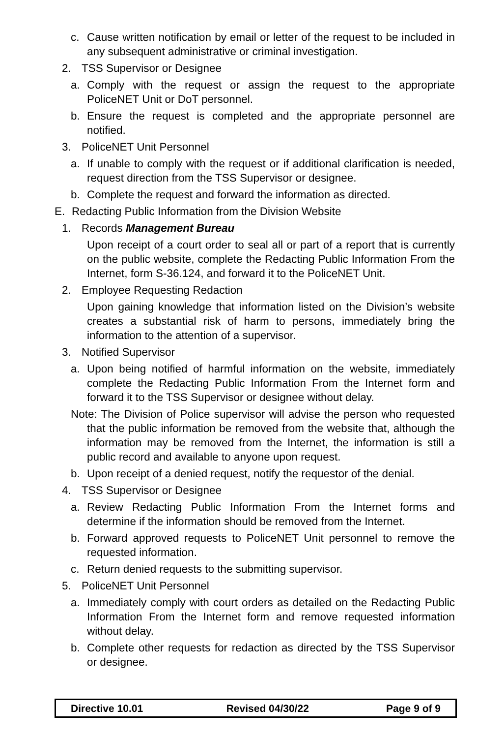c. Cause written notification by email or letter of the request to be included in any subsequent administrative or criminal investigation.
2. TSS Supervisor or Designee
a. Comply with the request or assign the request to the appropriate PoliceNET Unit or DoT personnel.
b. Ensure the request is completed and the appropriate personnel are notified.
3. PoliceNET Unit Personnel
a. If unable to comply with the request or if additional clarification is needed, request direction from the TSS Supervisor or designee.
b. Complete the request and forward the information as directed.
E. Redacting Public Information from the Division Website
1. Records Management Bureau
Upon receipt of a court order to seal all or part of a report that is currently on the public website, complete the Redacting Public Information From the Internet, form S-36.124, and forward it to the PoliceNET Unit.
2. Employee Requesting Redaction
Upon gaining knowledge that information listed on the Division’s website creates a substantial risk of harm to persons, immediately bring the information to the attention of a supervisor.
3. Notified Supervisor
a. Upon being notified of harmful information on the website, immediately complete the Redacting Public Information From the Internet form and forward it to the TSS Supervisor or designee without delay.
Note: The Division of Police supervisor will advise the person who requested that the public information be removed from the website that, although the information may be removed from the Internet, the information is still a public record and available to anyone upon request.
b. Upon receipt of a denied request, notify the requestor of the denial.
4. TSS Supervisor or Designee
a. Review Redacting Public Information From the Internet forms and determine if the information should be removed from the Internet.
b. Forward approved requests to PoliceNET Unit personnel to remove the requested information.
c. Return denied requests to the submitting supervisor.
5. PoliceNET Unit Personnel
a. Immediately comply with court orders as detailed on the Redacting Public Information From the Internet form and remove requested information without delay.
b. Complete other requests for redaction as directed by the TSS Supervisor or designee.
| Directive 10.01 | Revised 04/30/22 | Page 9 of 9 |